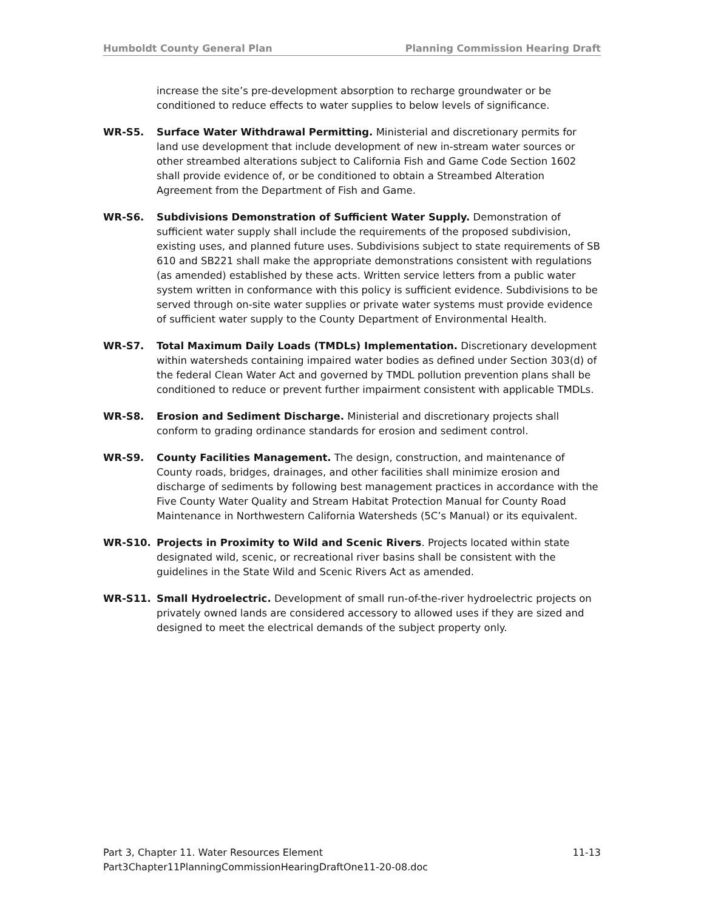Humboldt County General Plan Planning Commission Hearing Draft
increase the site’s pre-development absorption to recharge groundwater or be conditioned to reduce effects to water supplies to below levels of significance.
WR-S5. Surface Water Withdrawal Permitting. Ministerial and discretionary permits for land use development that include development of new in-stream water sources or other streambed alterations subject to California Fish and Game Code Section 1602 shall provide evidence of, or be conditioned to obtain a Streambed Alteration Agreement from the Department of Fish and Game.
WR-S6. Subdivisions Demonstration of Sufficient Water Supply. Demonstration of sufficient water supply shall include the requirements of the proposed subdivision, existing uses, and planned future uses. Subdivisions subject to state requirements of SB 610 and SB221 shall make the appropriate demonstrations consistent with regulations (as amended) established by these acts. Written service letters from a public water system written in conformance with this policy is sufficient evidence. Subdivisions to be served through on-site water supplies or private water systems must provide evidence of sufficient water supply to the County Department of Environmental Health.
WR-S7. Total Maximum Daily Loads (TMDLs) Implementation. Discretionary development within watersheds containing impaired water bodies as defined under Section 303(d) of the federal Clean Water Act and governed by TMDL pollution prevention plans shall be conditioned to reduce or prevent further impairment consistent with applicable TMDLs.
WR-S8. Erosion and Sediment Discharge. Ministerial and discretionary projects shall conform to grading ordinance standards for erosion and sediment control.
WR-S9. County Facilities Management. The design, construction, and maintenance of County roads, bridges, drainages, and other facilities shall minimize erosion and discharge of sediments by following best management practices in accordance with the Five County Water Quality and Stream Habitat Protection Manual for County Road Maintenance in Northwestern California Watersheds (5C’s Manual) or its equivalent.
WR-S10. Projects in Proximity to Wild and Scenic Rivers. Projects located within state designated wild, scenic, or recreational river basins shall be consistent with the guidelines in the State Wild and Scenic Rivers Act as amended.
WR-S11. Small Hydroelectric. Development of small run-of-the-river hydroelectric projects on privately owned lands are considered accessory to allowed uses if they are sized and designed to meet the electrical demands of the subject property only.
Part 3, Chapter 11. Water Resources Element 11-13
Part3Chapter11PlanningCommissionHearingDraftOne11-20-08.doc